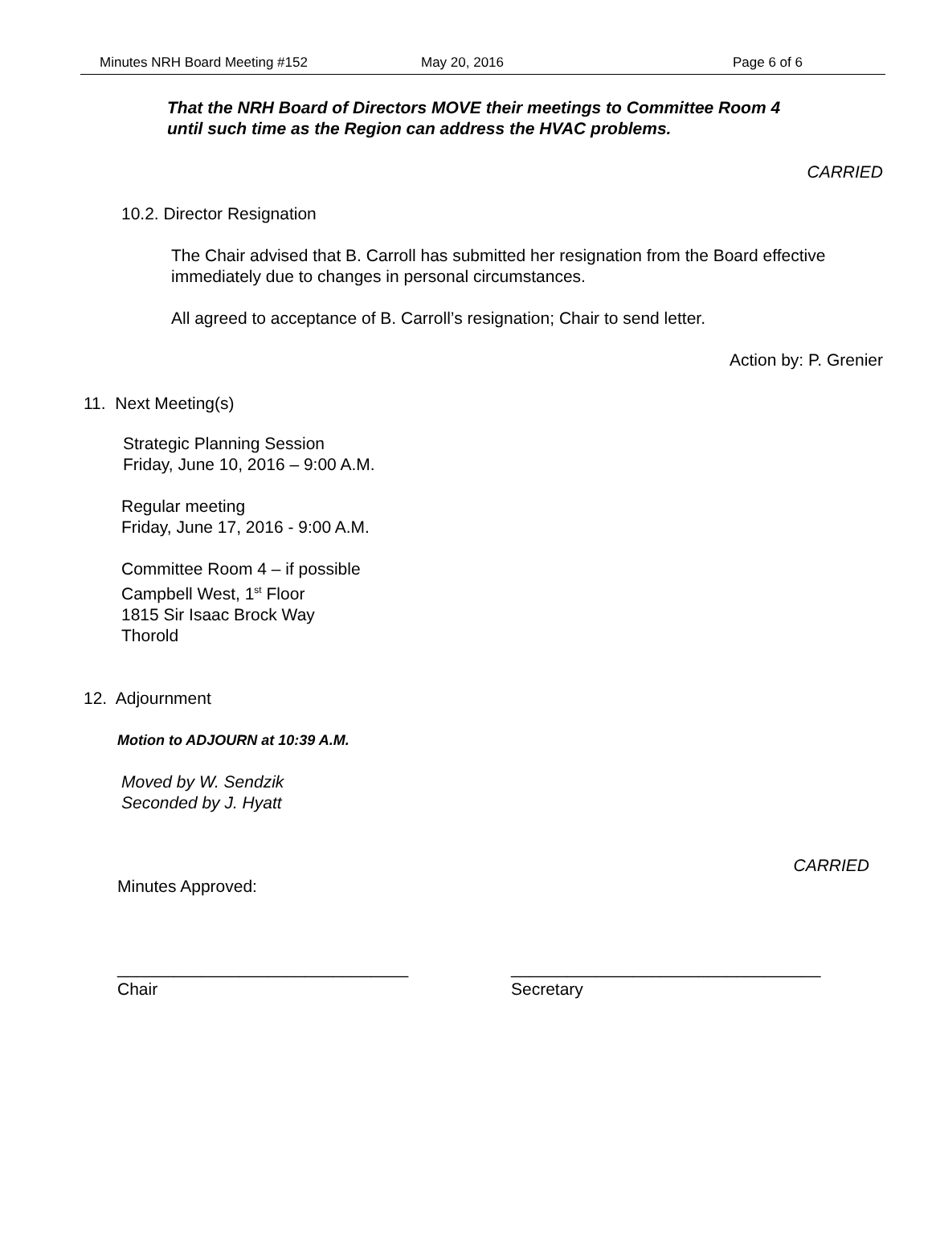Minutes NRH Board Meeting #152 May 20, 2016 Page 6 of 6
That the NRH Board of Directors MOVE their meetings to Committee Room 4
until such time as the Region can address the HVAC problems.
CARRIED
10.2. Director Resignation
The Chair advised that B. Carroll has submitted her resignation from the Board effective
immediately due to changes in personal circumstances.
All agreed to acceptance of B. Carroll’s resignation; Chair to send letter.
Action by: P. Grenier
11. Next Meeting(s)
Strategic Planning Session
Friday, June 10, 2016 – 9:00 A.M.
Regular meeting
Friday, June 17, 2016 - 9:00 A.M.
Committee Room 4 – if possible
Campbell West, 1<sup>st</sup> Floor
1815 Sir Isaac Brock Way
Thorold
12. Adjournment
Motion to ADJOURN at 10:39 A.M.
Moved by W. Sendzik
Seconded by J. Hyatt
CARRIED
Minutes Approved:
_______________________________
Chair
_________________________________
Secretary